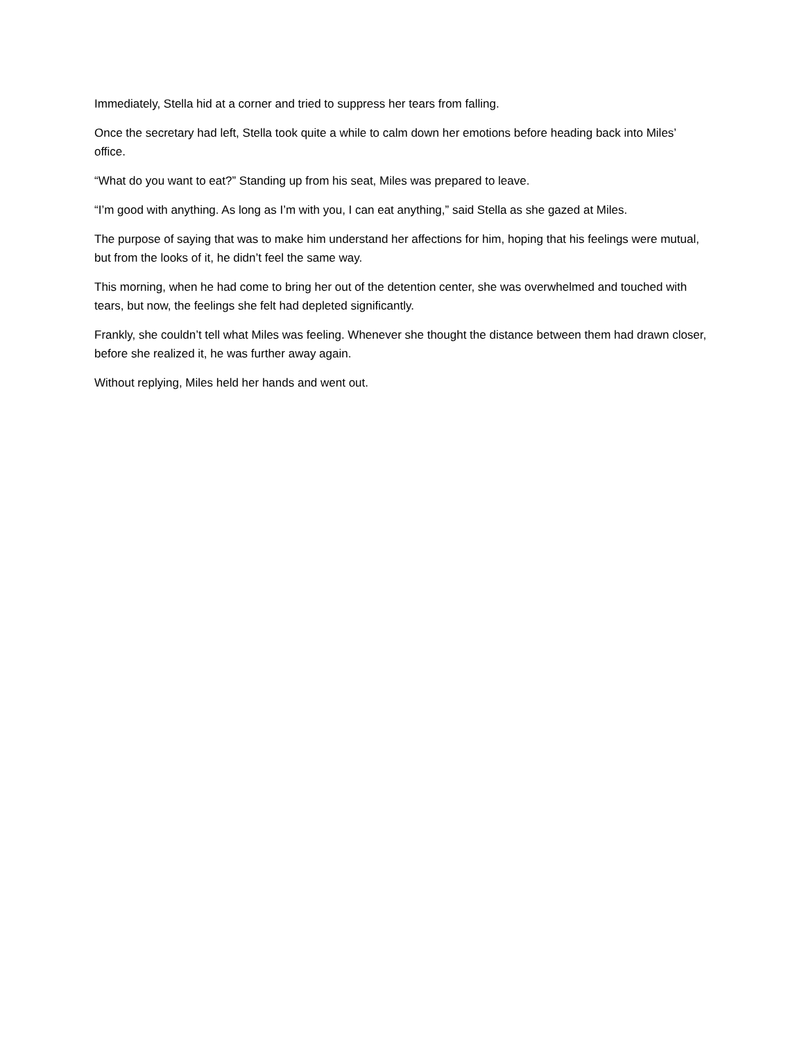Immediately, Stella hid at a corner and tried to suppress her tears from falling.
Once the secretary had left, Stella took quite a while to calm down her emotions before heading back into Miles’ office.
“What do you want to eat?” Standing up from his seat, Miles was prepared to leave.
“I’m good with anything. As long as I’m with you, I can eat anything,” said Stella as she gazed at Miles.
The purpose of saying that was to make him understand her affections for him, hoping that his feelings were mutual, but from the looks of it, he didn’t feel the same way.
This morning, when he had come to bring her out of the detention center, she was overwhelmed and touched with tears, but now, the feelings she felt had depleted significantly.
Frankly, she couldn’t tell what Miles was feeling. Whenever she thought the distance between them had drawn closer, before she realized it, he was further away again.
Without replying, Miles held her hands and went out.